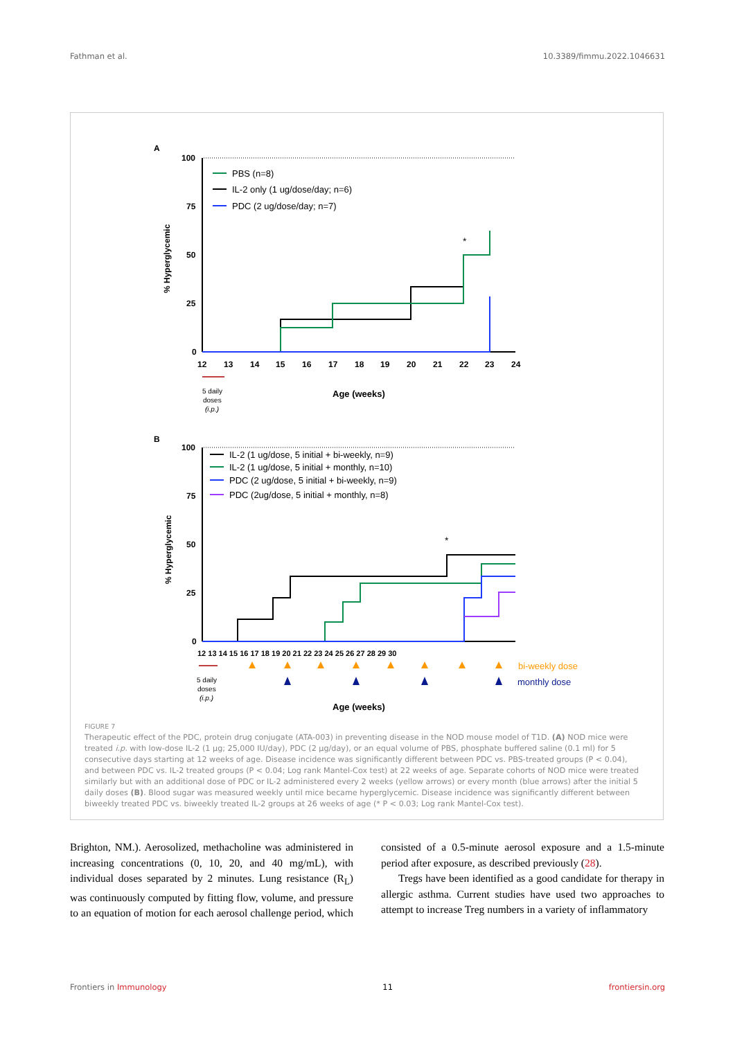Fathman et al. 10.3389/fimmu.2022.1046631
A
100
75
50
25
0
% Hyperglycemic
12
13
14
15
16
17
18
19
20
21
22
23
24
*
PBS (n=8)
IL-2 only (1 ug/dose/day; n=6)
PDC (2 ug/dose/day; n=7)
5 daily
doses
(i.p.)
Age (weeks)
B
100
75
50
25
0
% Hyperglycemic
12 13 14 15 16 17 18 19 20 21 22 23 24 25 26 27 28 29 30
*
IL-2 (1 ug/dose, 5 initial + bi-weekly, n=9)
IL-2 (1 ug/dose, 5 initial + monthly, n=10)
PDC (2 ug/dose, 5 initial + bi-weekly, n=9)
PDC (2ug/dose, 5 initial + monthly, n=8)
bi-weekly dose
monthly dose
5 daily
doses
(i.p.)
Age (weeks)
FIGURE 7
Therapeutic effect of the PDC, protein drug conjugate (ATA-003) in preventing disease in the NOD mouse model of T1D. (A) NOD mice were treated i.p. with low-dose IL-2 (1 µg; 25,000 IU/day), PDC (2 µg/day), or an equal volume of PBS, phosphate buffered saline (0.1 ml) for 5 consecutive days starting at 12 weeks of age. Disease incidence was significantly different between PDC vs. PBS-treated groups (P < 0.04), and between PDC vs. IL-2 treated groups (P < 0.04; Log rank Mantel-Cox test) at 22 weeks of age. Separate cohorts of NOD mice were treated similarly but with an additional dose of PDC or IL-2 administered every 2 weeks (yellow arrows) or every month (blue arrows) after the initial 5 daily doses (B). Blood sugar was measured weekly until mice became hyperglycemic. Disease incidence was significantly different between biweekly treated PDC vs. biweekly treated IL-2 groups at 26 weeks of age (* P < 0.03; Log rank Mantel-Cox test).
Brighton, NM.). Aerosolized, methacholine was administered in increasing concentrations (0, 10, 20, and 40 mg/mL), with individual doses separated by 2 minutes. Lung resistance (R<sub>L</sub>) was continuously computed by fitting flow, volume, and pressure to an equation of motion for each aerosol challenge period, which consisted of a 0.5-minute aerosol exposure and a 1.5-minute period after exposure, as described previously (28).
Tregs have been identified as a good candidate for therapy in allergic asthma. Current studies have used two approaches to attempt to increase Treg numbers in a variety of inflammatory
Frontiers in Immunology 11 frontiersin.org